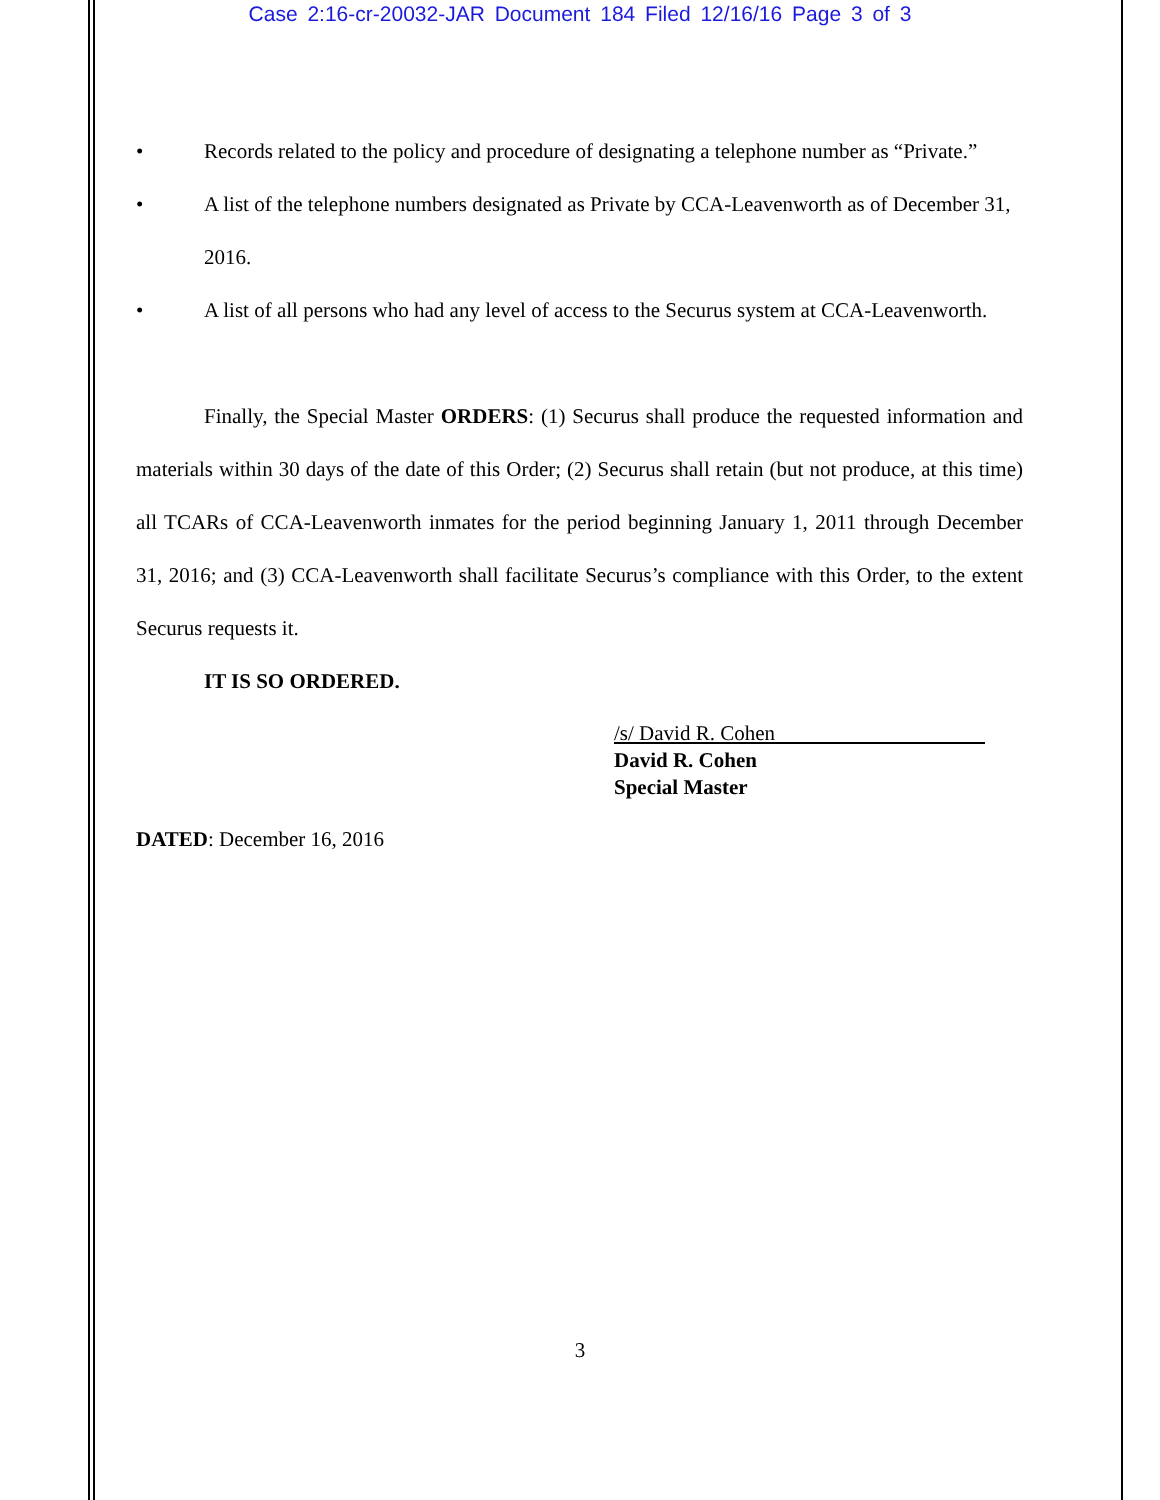Case 2:16-cr-20032-JAR Document 184 Filed 12/16/16 Page 3 of 3
• Records related to the policy and procedure of designating a telephone number as “Private.”
• A list of the telephone numbers designated as Private by CCA-Leavenworth as of December 31, 2016.
• A list of all persons who had any level of access to the Securus system at CCA-Leavenworth.
Finally, the Special Master ORDERS: (1) Securus shall produce the requested information and materials within 30 days of the date of this Order; (2) Securus shall retain (but not produce, at this time) all TCARs of CCA-Leavenworth inmates for the period beginning January 1, 2011 through December 31, 2016; and (3) CCA-Leavenworth shall facilitate Securus’s compliance with this Order, to the extent Securus requests it.
IT IS SO ORDERED.
/s/ David R. Cohen
David R. Cohen
Special Master
DATED: December 16, 2016
3